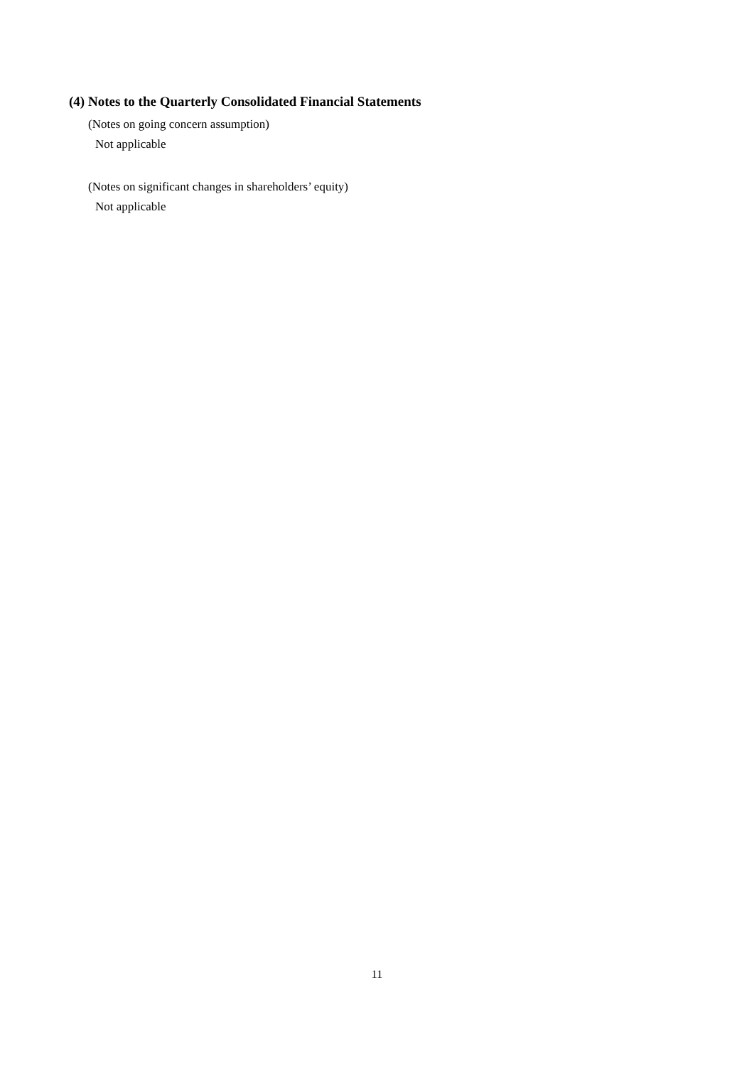(4) Notes to the Quarterly Consolidated Financial Statements
(Notes on going concern assumption)
Not applicable
(Notes on significant changes in shareholders’ equity)
Not applicable
11